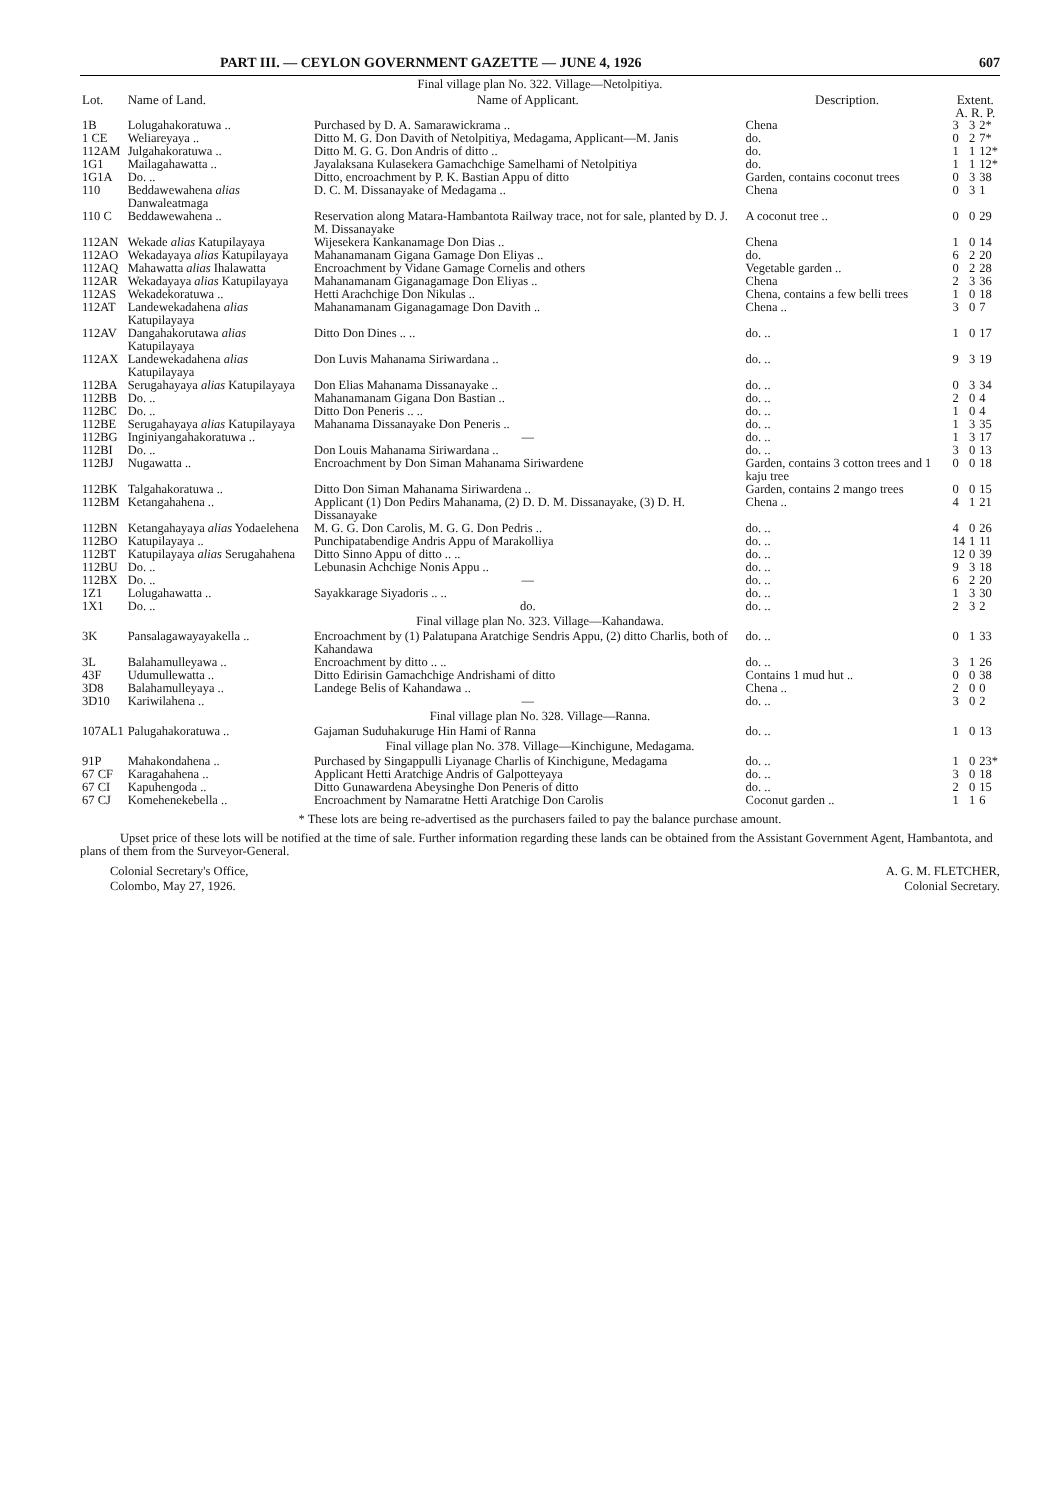PART III. — CEYLON GOVERNMENT GAZETTE — JUNE 4, 1926 607
| Final village plan No. 322. Village—Netolpitiya. | | | | | | |
| Lot. | Name of Land. | Name of Applicant. | Description. | Extent. A. R. P. | | |
| 1B | Lolugahakoratuwa .. | Purchased by D. A. Samarawickrama .. | Chena | 3 | 3 | 2* |
| 1 CE | Weliareyaya .. | Ditto M. G. Don Davith of Netolpitiya, Medagama, Applicant—M. Janis | do. | 0 | 2 | 7* |
| 112AM | Julgahakoratuwa .. | Ditto M. G. G. Don Andris of ditto .. | do. | 1 | 1 | 12* |
| 1G1 | Mailagahawatta .. | Jayalaksana Kulasekera Gamachchige Samelhami of Netolpitiya | do. | 1 | 1 | 12* |
| 1G1A | Do. .. | Ditto, encroachment by P. K. Bastian Appu of ditto | Garden, contains coconut trees | 0 | 3 | 38 |
| 110 | Beddawewahena alias Danwaleatmaga | D. C. M. Dissanayake of Medagama .. | Chena | 0 | 3 | 1 |
| 110 C | Beddawewahena .. | Reservation along Matara-Hambantota Railway trace, not for sale, planted by D. J. M. Dissanayake | A coconut tree .. | 0 | 0 | 29 |
| 112AN | Wekade alias Katupilayaya | Wijesekera Kankanamage Don Dias .. | Chena | 1 | 0 | 14 |
| 112AO | Wekadayaya alias Katupilayaya | Mahanamanam Gigana Gamage Don Eliyas .. | do. | 6 | 2 | 20 |
| 112AQ | Mahawatta alias Ihalawatta | Encroachment by Vidane Gamage Cornelis and others | Vegetable garden .. | 0 | 2 | 28 |
| 112AR | Wekadayaya alias Katupilayaya | Mahanamanam Giganagamage Don Eliyas .. | Chena | 2 | 3 | 36 |
| 112AS | Wekadekoratuwa .. | Hetti Arachchige Don Nikulas .. | Chena, contains a few belli trees | 1 | 0 | 18 |
| 112AT | Landewekadahena alias Katupilayaya | Mahanamanam Giganagamage Don Davith .. | Chena .. | 3 | 0 | 7 |
| 112AV | Dangahakorutawa alias Katupilayaya | Ditto Don Dines .. .. | do. .. | 1 | 0 | 17 |
| 112AX | Landewekadahena alias Katupilayaya | Don Luvis Mahanama Siriwardana .. | do. .. | 9 | 3 | 19 |
| 112BA | Serugahayaya alias Katupilayaya | Don Elias Mahanama Dissanayake .. | do. .. | 0 | 3 | 34 |
| 112BB | Do. .. | Mahanamanam Gigana Don Bastian .. | do. .. | 2 | 0 | 4 |
| 112BC | Do. .. | Ditto Don Peneris .. .. | do. .. | 1 | 0 | 4 |
| 112BE | Serugahayaya alias Katupilayaya | Mahanama Dissanayake Don Peneris .. | do. .. | 1 | 3 | 35 |
| 112BG | Inginiyangahakoratuwa .. | — | do. .. | 1 | 3 | 17 |
| 112BI | Do. .. | Don Louis Mahanama Siriwardana .. | do. .. | 3 | 0 | 13 |
| 112BJ | Nugawatta .. | Encroachment by Don Siman Mahanama Siriwardene | Garden, contains 3 cotton trees and 1 kaju tree | 0 | 0 | 18 |
| 112BK | Talgahakoratuwa .. | Ditto Don Siman Mahanama Siriwardena .. | Garden, contains 2 mango trees | 0 | 0 | 15 |
| 112BM | Ketangahahena .. | Applicant (1) Don Pedirs Mahanama, (2) D. D. M. Dissanayake, (3) D. H. Dissanayake | Chena .. | 4 | 1 | 21 |
| 112BN | Ketangahayaya alias Yodaelehena | M. G. G. Don Carolis, M. G. G. Don Pedris .. | do. .. | 4 | 0 | 26 |
| 112BO | Katupilayaya .. | Punchipatabendige Andris Appu of Marakolliya | do. .. | 14 | 1 | 11 |
| 112BT | Katupilayaya alias Serugahahena | Ditto Sinno Appu of ditto .. .. | do. .. | 12 | 0 | 39 |
| 112BU | Do. .. | Lebunasin Achchige Nonis Appu .. | do. .. | 9 | 3 | 18 |
| 112BX | Do. .. | — | do. .. | 6 | 2 | 20 |
| 1Z1 | Lolugahawatta .. | Sayakkarage Siyadoris .. .. | do. .. | 1 | 3 | 30 |
| 1X1 | Do. .. | do. | do. .. | 2 | 3 | 2 |
| Final village plan No. 323. Village—Kahandawa. | | | | | | |
| 3K | Pansalagawayayakella .. | Encroachment by (1) Palatupana Aratchige Sendris Appu, (2) ditto Charlis, both of Kahandawa | do. .. | 0 | 1 | 33 |
| 3L | Balahamulleyawa .. | Encroachment by ditto .. .. | do. .. | 3 | 1 | 26 |
| 43F | Udumullewatta .. | Ditto Edirisin Gamachchige Andrishami of ditto | Contains 1 mud hut .. | 0 | 0 | 38 |
| 3D8 | Balahamulleyaya .. | Landege Belis of Kahandawa .. | Chena .. | 2 | 0 | 0 |
| 3D10 | Kariwilahena .. | — | do. .. | 3 | 0 | 2 |
| Final village plan No. 328. Village—Ranna. | | | | | | |
| 107AL1 | Palugahakoratuwa .. | Gajaman Suduhakuruge Hin Hami of Ranna | do. .. | 1 | 0 | 13 |
| Final village plan No. 378. Village—Kinchigune, Medagama. | | | | | | |
| 91P | Mahakondahena .. | Purchased by Singappulli Liyanage Charlis of Kinchigune, Medagama | do. .. | 1 | 0 | 23* |
| 67 CF | Karagahahena .. | Applicant Hetti Aratchige Andris of Galpotteyaya | do. .. | 3 | 0 | 18 |
| 67 CI | Kapuhengoda .. | Ditto Gunawardena Abeysinghe Don Peneris of ditto | do. .. | 2 | 0 | 15 |
| 67 CJ | Komehenekebella .. | Encroachment by Namaratne Hetti Aratchige Don Carolis | Coconut garden .. | 1 | 1 | 6 |
* These lots are being re-advertised as the purchasers failed to pay the balance purchase amount.
Upset price of these lots will be notified at the time of sale. Further information regarding these lands can be obtained from the Assistant Government Agent, Hambantota, and plans of them from the Surveyor-General.
Colonial Secretary's Office,
Colombo, May 27, 1926.
A. G. M. FLETCHER,
Colonial Secretary.